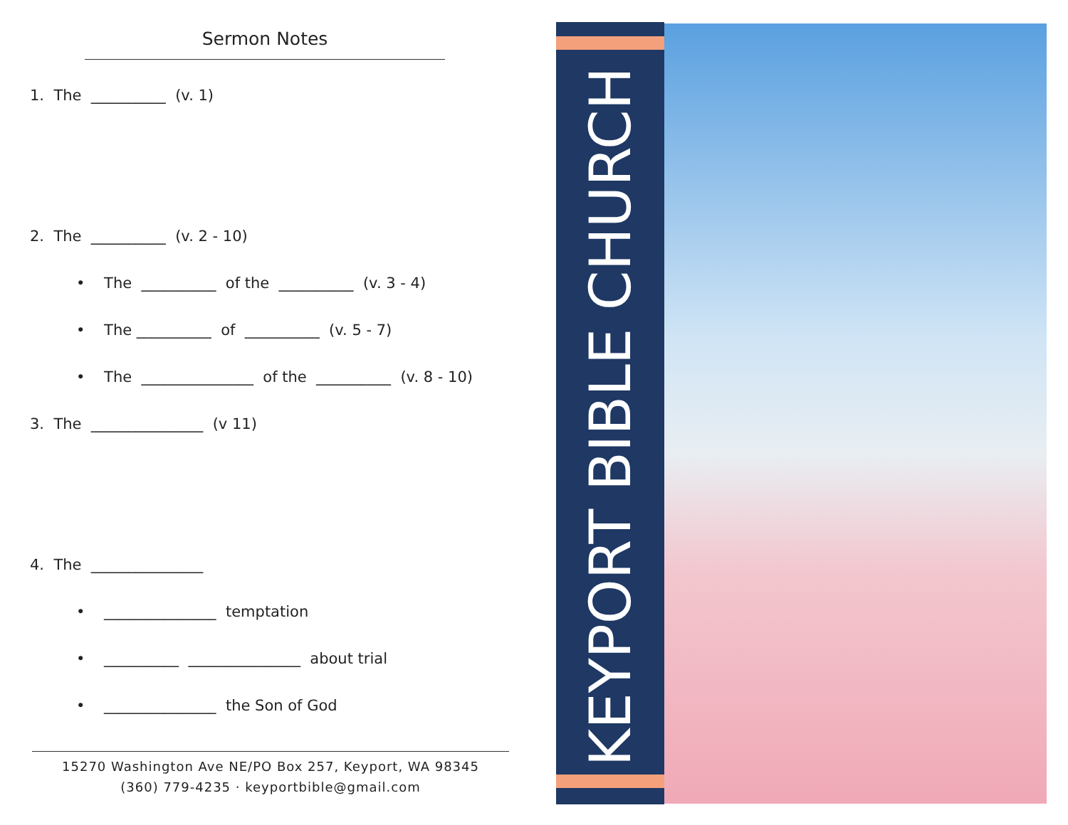Sermon Notes
1. The __________ (v. 1)
2. The __________ (v. 2 - 10)
• The __________ of the __________ (v. 3 - 4)
• The __________ of __________ (v. 5 - 7)
• The _______________ of the __________ (v. 8 - 10)
3. The _______________ (v 11)
4. The _______________
• _______________ temptation
• __________ _______________ about trial
• _______________ the Son of God
15270 Washington Ave NE/PO Box 257, Keyport, WA 98345
(360) 779-4235 · keyportbible@gmail.com
KEYPORT BIBLE CHURCH